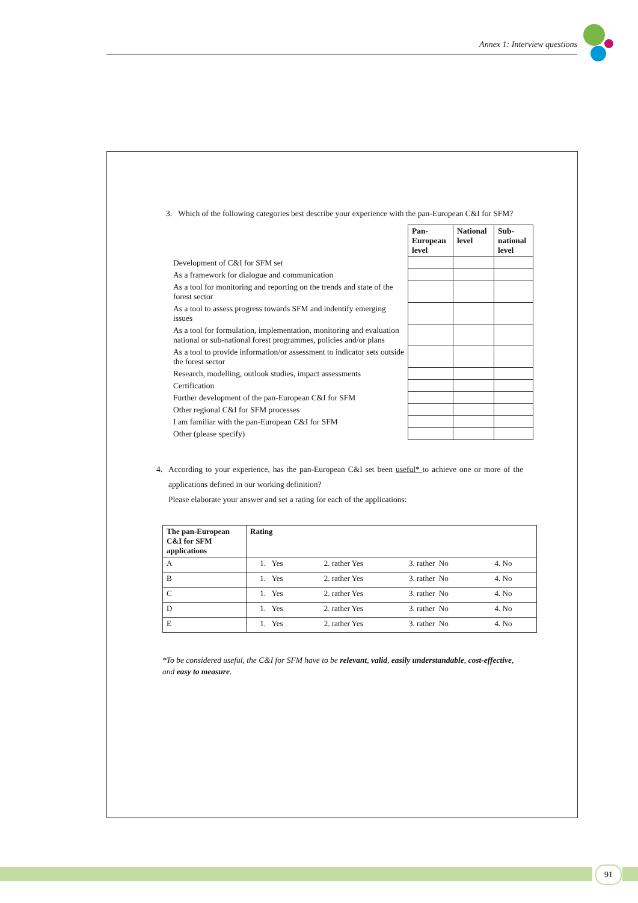Annex 1: Interview questions
3. Which of the following categories best describe your experience with the pan-European C&I for SFM?
| | Pan-European level | National level | Sub-national level |
| Development of C&I for SFM set | | | |
| As a framework for dialogue and communication | | | |
| As a tool for monitoring and reporting on the trends and state of the forest sector | | | |
| As a tool to assess progress towards SFM and indentify emerging issues | | | |
| As a tool for formulation, implementation, monitoring and evaluation national or sub-national forest programmes, policies and/or plans | | | |
| As a tool to provide information/or assessment to indicator sets outside the forest sector | | | |
| Research, modelling, outlook studies, impact assessments | | | |
| Certification | | | |
| Further development of the pan-European C&I for SFM | | | |
| Other regional C&I for SFM processes | | | |
| I am familiar with the pan-European C&I for SFM | | | |
| Other (please specify) | | | |
4. According to your experience, has the pan-European C&I set been useful* to achieve one or more of the applications defined in our working definition?
Please elaborate your answer and set a rating for each of the applications:
| The pan-European C&I for SFM applications | Rating | | | |
| --- | --- | --- | --- | --- |
| A | 1. Yes | 2. rather Yes | 3. rather No | 4. No |
| B | 1. Yes | 2. rather Yes | 3. rather No | 4. No |
| C | 1. Yes | 2. rather Yes | 3. rather No | 4. No |
| D | 1. Yes | 2. rather Yes | 3. rather No | 4. No |
| E | 1. Yes | 2. rather Yes | 3. rather No | 4. No |
*To be considered useful, the C&I for SFM have to be relevant, valid, easily understandable, cost-effective, and easy to measure.
91